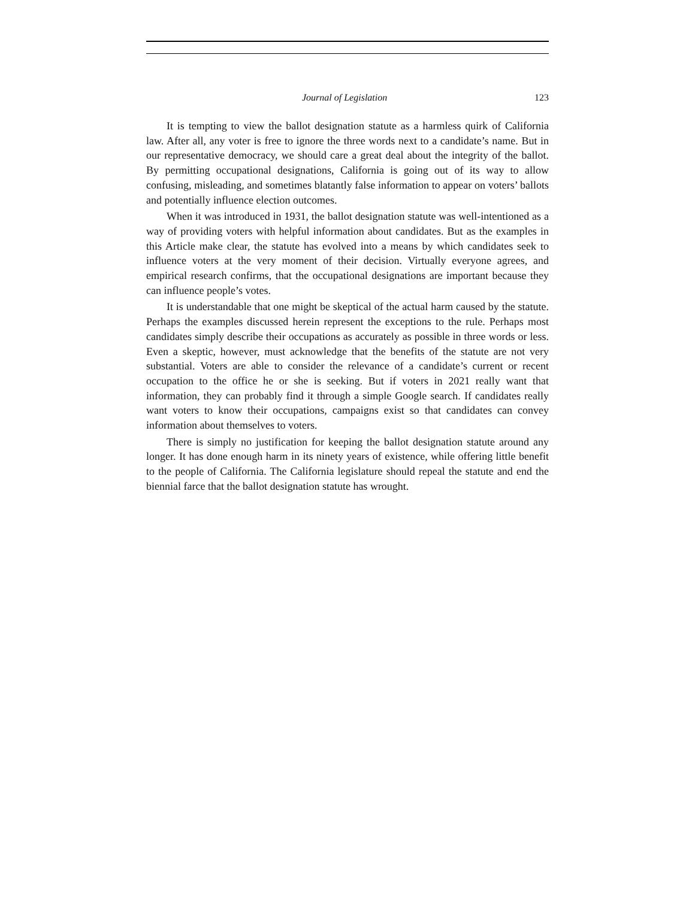Journal of Legislation 123
It is tempting to view the ballot designation statute as a harmless quirk of California law. After all, any voter is free to ignore the three words next to a candidate’s name. But in our representative democracy, we should care a great deal about the integrity of the ballot. By permitting occupational designations, California is going out of its way to allow confusing, misleading, and sometimes blatantly false information to appear on voters’ ballots and potentially influence election outcomes.
When it was introduced in 1931, the ballot designation statute was well-intentioned as a way of providing voters with helpful information about candidates. But as the examples in this Article make clear, the statute has evolved into a means by which candidates seek to influence voters at the very moment of their decision. Virtually everyone agrees, and empirical research confirms, that the occupational designations are important because they can influence people’s votes.
It is understandable that one might be skeptical of the actual harm caused by the statute. Perhaps the examples discussed herein represent the exceptions to the rule. Perhaps most candidates simply describe their occupations as accurately as possible in three words or less. Even a skeptic, however, must acknowledge that the benefits of the statute are not very substantial. Voters are able to consider the relevance of a candidate’s current or recent occupation to the office he or she is seeking. But if voters in 2021 really want that information, they can probably find it through a simple Google search. If candidates really want voters to know their occupations, campaigns exist so that candidates can convey information about themselves to voters.
There is simply no justification for keeping the ballot designation statute around any longer. It has done enough harm in its ninety years of existence, while offering little benefit to the people of California. The California legislature should repeal the statute and end the biennial farce that the ballot designation statute has wrought.